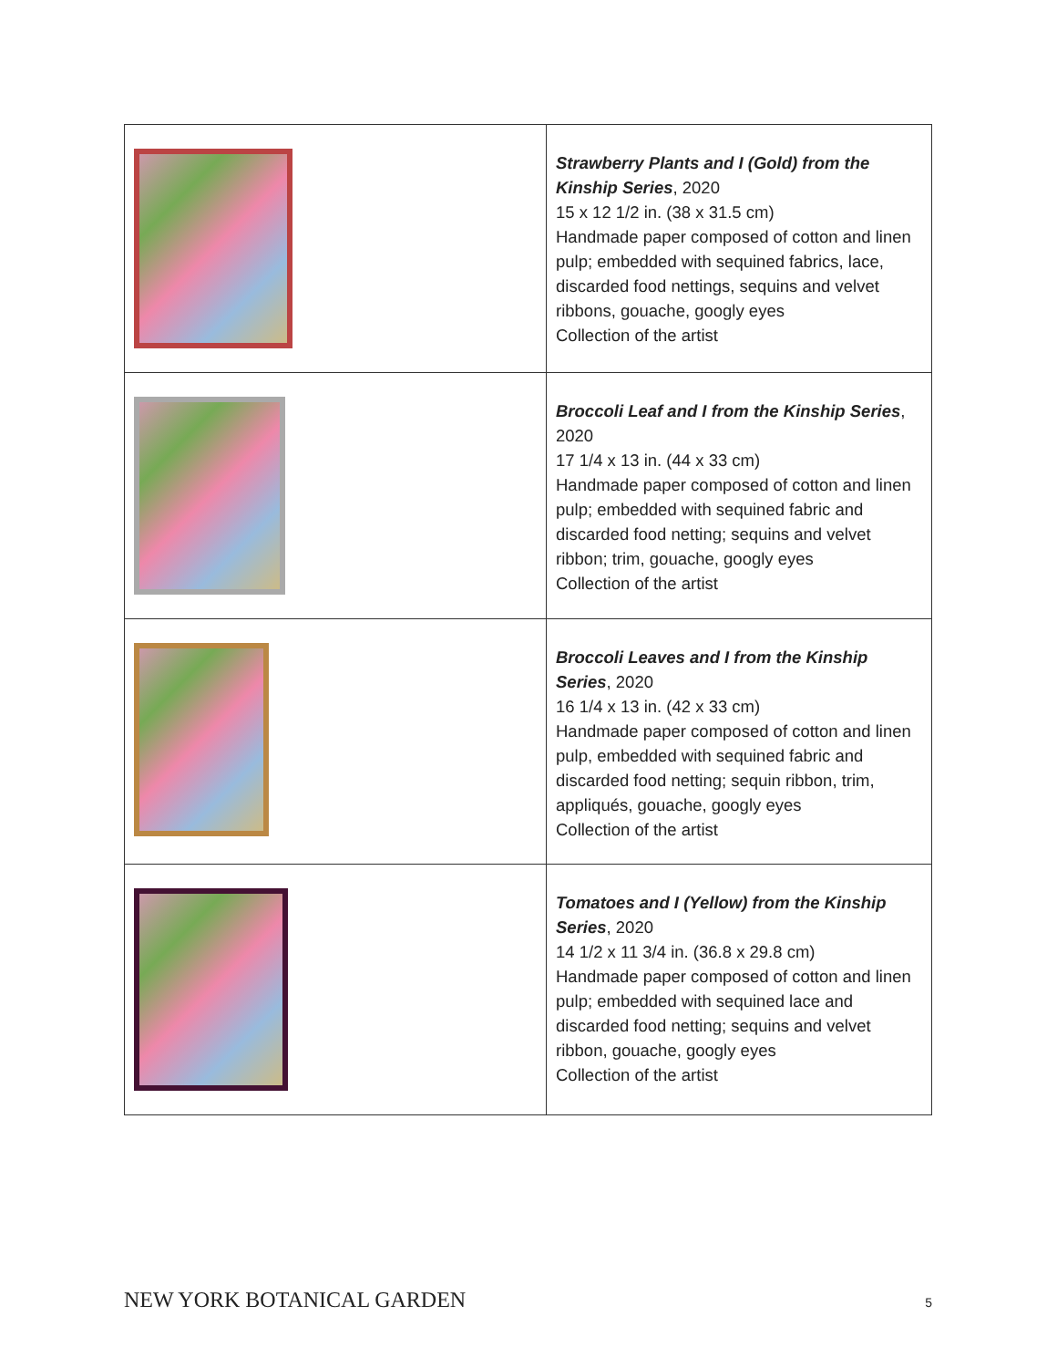| | Strawberry Plants and I (Gold) from the Kinship Series , 2020 15 x 12 1/2 in. (38 x 31.5 cm) Handmade paper composed of cotton and linen pulp; embedded with sequined fabrics, lace, discarded food nettings, sequins and velvet ribbons, gouache, googly eyes Collection of the artist |
| | Broccoli Leaf and I from the Kinship Series , 2020 17 1/4 x 13 in. (44 x 33 cm) Handmade paper composed of cotton and linen pulp; embedded with sequined fabric and discarded food netting; sequins and velvet ribbon; trim, gouache, googly eyes Collection of the artist |
| | Broccoli Leaves and I from the Kinship Series , 2020 16 1/4 x 13 in. (42 x 33 cm) Handmade paper composed of cotton and linen pulp, embedded with sequined fabric and discarded food netting; sequin ribbon, trim, appliqués, gouache, googly eyes Collection of the artist |
| | Tomatoes and I (Yellow) from the Kinship Series , 2020 14 1/2 x 11 3/4 in. (36.8 x 29.8 cm) Handmade paper composed of cotton and linen pulp; embedded with sequined lace and discarded food netting; sequins and velvet ribbon, gouache, googly eyes Collection of the artist |
NEW YORK BOTANICAL GARDEN 5